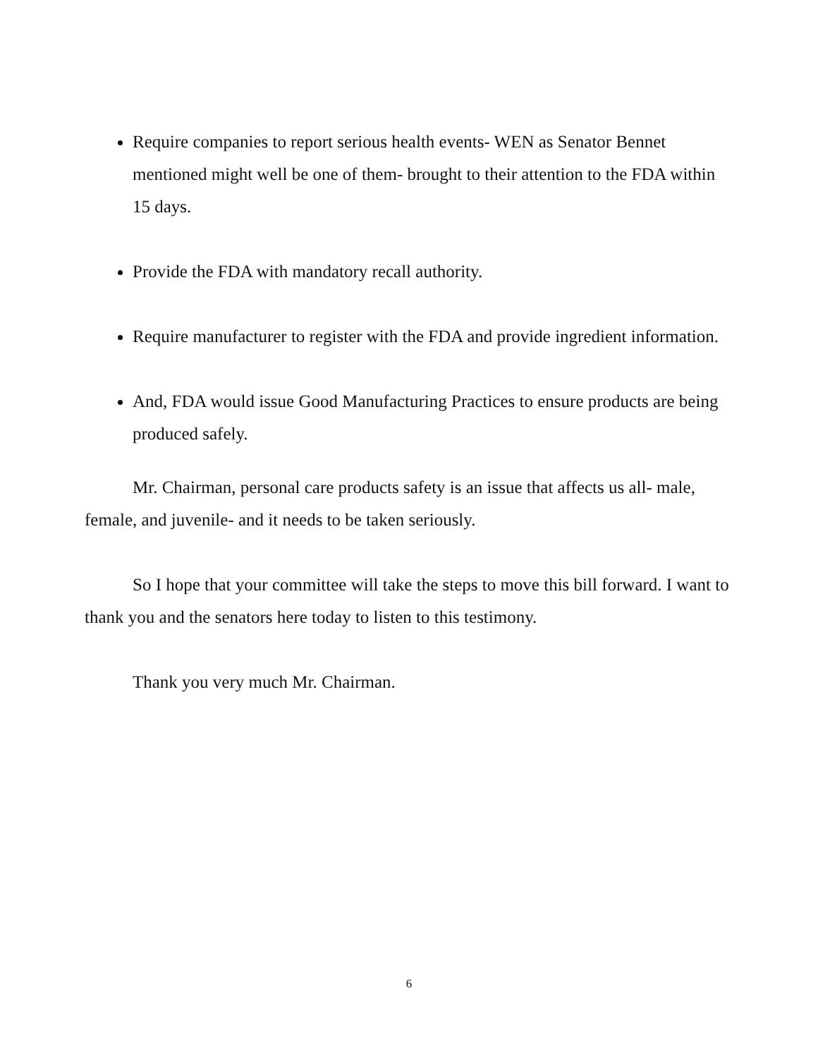Require companies to report serious health events- WEN as Senator Bennet mentioned might well be one of them- brought to their attention to the FDA within 15 days.
Provide the FDA with mandatory recall authority.
Require manufacturer to register with the FDA and provide ingredient information.
And, FDA would issue Good Manufacturing Practices to ensure products are being produced safely.
Mr. Chairman, personal care products safety is an issue that affects us all- male, female, and juvenile- and it needs to be taken seriously.
So I hope that your committee will take the steps to move this bill forward. I want to thank you and the senators here today to listen to this testimony.
Thank you very much Mr. Chairman.
6